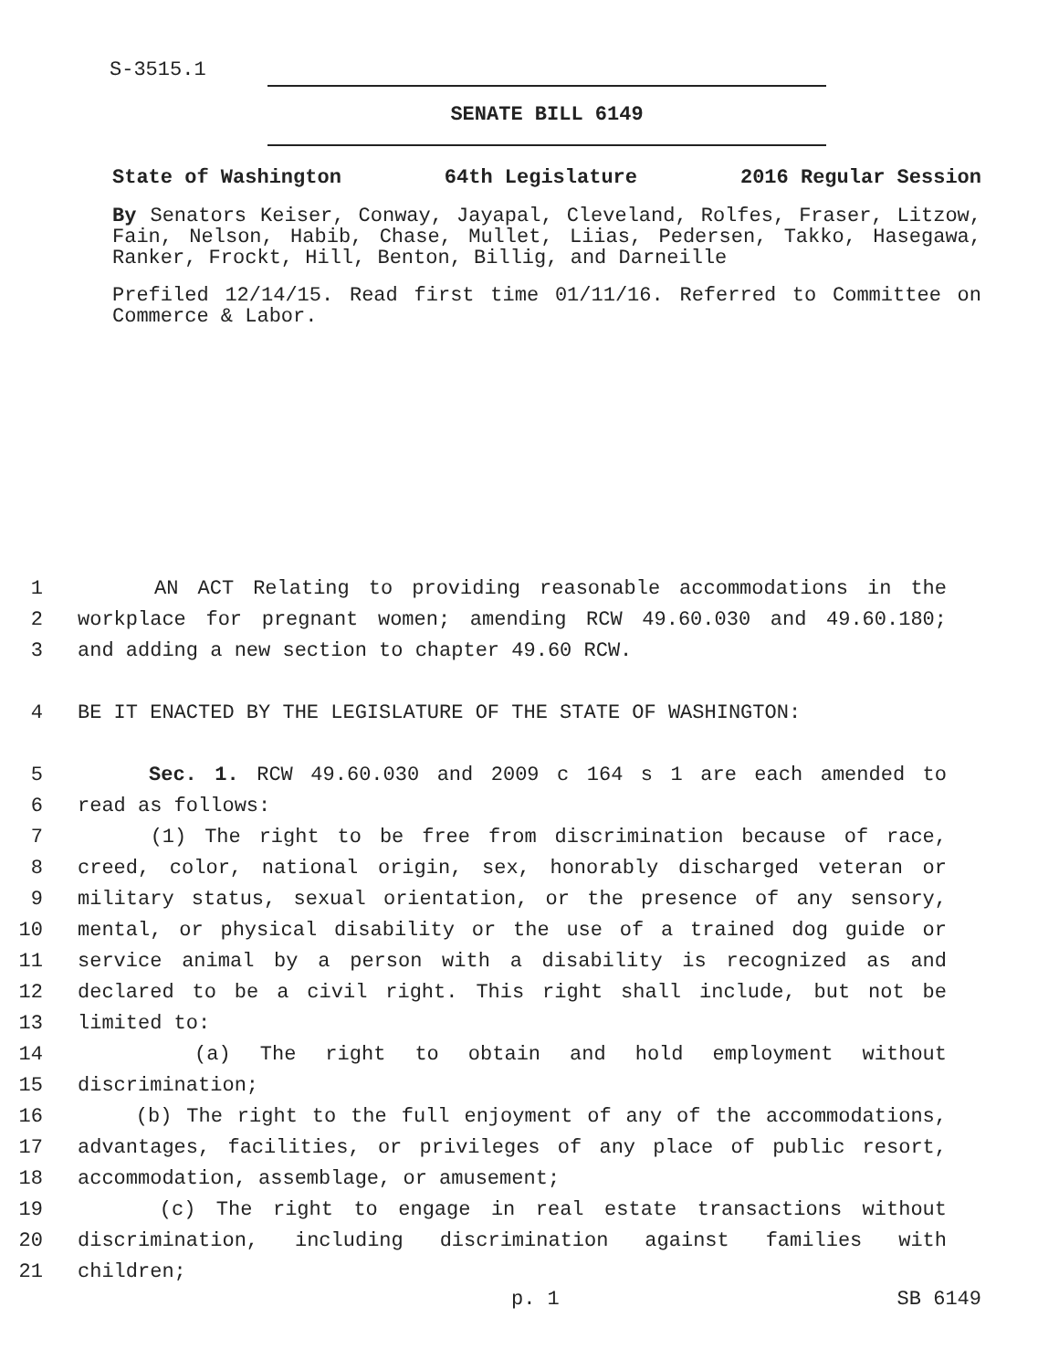S-3515.1
SENATE BILL 6149
State of Washington 64th Legislature 2016 Regular Session
By Senators Keiser, Conway, Jayapal, Cleveland, Rolfes, Fraser, Litzow, Fain, Nelson, Habib, Chase, Mullet, Liias, Pedersen, Takko, Hasegawa, Ranker, Frockt, Hill, Benton, Billig, and Darneille
Prefiled 12/14/15. Read first time 01/11/16. Referred to Committee on Commerce & Labor.
1 AN ACT Relating to providing reasonable accommodations in the
2 workplace for pregnant women; amending RCW 49.60.030 and 49.60.180;
3 and adding a new section to chapter 49.60 RCW.
4 BE IT ENACTED BY THE LEGISLATURE OF THE STATE OF WASHINGTON:
5 Sec. 1. RCW 49.60.030 and 2009 c 164 s 1 are each amended to
6 read as follows:
7 (1) The right to be free from discrimination because of race,
8 creed, color, national origin, sex, honorably discharged veteran or
9 military status, sexual orientation, or the presence of any sensory,
10 mental, or physical disability or the use of a trained dog guide or
11 service animal by a person with a disability is recognized as and
12 declared to be a civil right. This right shall include, but not be
13 limited to:
14 (a) The right to obtain and hold employment without
15 discrimination;
16 (b) The right to the full enjoyment of any of the accommodations,
17 advantages, facilities, or privileges of any place of public resort,
18 accommodation, assemblage, or amusement;
19 (c) The right to engage in real estate transactions without
20 discrimination, including discrimination against families with
21 children;
p. 1 SB 6149